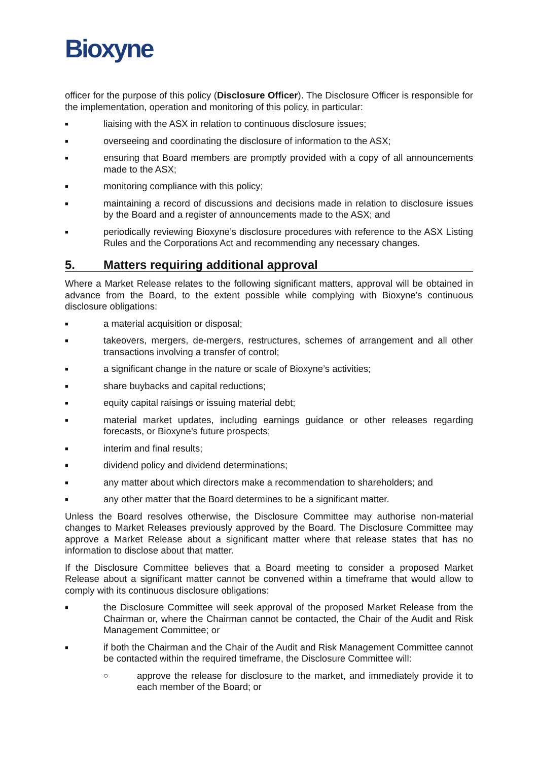Bioxyne
officer for the purpose of this policy (Disclosure Officer). The Disclosure Officer is responsible for the implementation, operation and monitoring of this policy, in particular:
■
liaising with the ASX in relation to continuous disclosure issues;
■
overseeing and coordinating the disclosure of information to the ASX;
■
ensuring that Board members are promptly provided with a copy of all announcements made to the ASX;
■
monitoring compliance with this policy;
■
maintaining a record of discussions and decisions made in relation to disclosure issues by the Board and a register of announcements made to the ASX; and
■
periodically reviewing Bioxyne’s disclosure procedures with reference to the ASX Listing Rules and the Corporations Act and recommending any necessary changes.
5. Matters requiring additional approval
Where a Market Release relates to the following significant matters, approval will be obtained in advance from the Board, to the extent possible while complying with Bioxyne’s continuous disclosure obligations:
■
a material acquisition or disposal;
■
takeovers, mergers, de-mergers, restructures, schemes of arrangement and all other transactions involving a transfer of control;
■
a significant change in the nature or scale of Bioxyne’s activities;
■
share buybacks and capital reductions;
■
equity capital raisings or issuing material debt;
■
material market updates, including earnings guidance or other releases regarding forecasts, or Bioxyne’s future prospects;
■
interim and final results;
■
dividend policy and dividend determinations;
■
any matter about which directors make a recommendation to shareholders; and
■
any other matter that the Board determines to be a significant matter.
Unless the Board resolves otherwise, the Disclosure Committee may authorise non-material changes to Market Releases previously approved by the Board. The Disclosure Committee may approve a Market Release about a significant matter where that release states that has no information to disclose about that matter.
If the Disclosure Committee believes that a Board meeting to consider a proposed Market Release about a significant matter cannot be convened within a timeframe that would allow to comply with its continuous disclosure obligations:
■
the Disclosure Committee will seek approval of the proposed Market Release from the Chairman or, where the Chairman cannot be contacted, the Chair of the Audit and Risk Management Committee; or
■
if both the Chairman and the Chair of the Audit and Risk Management Committee cannot be contacted within the required timeframe, the Disclosure Committee will:
○
approve the release for disclosure to the market, and immediately provide it to each member of the Board; or